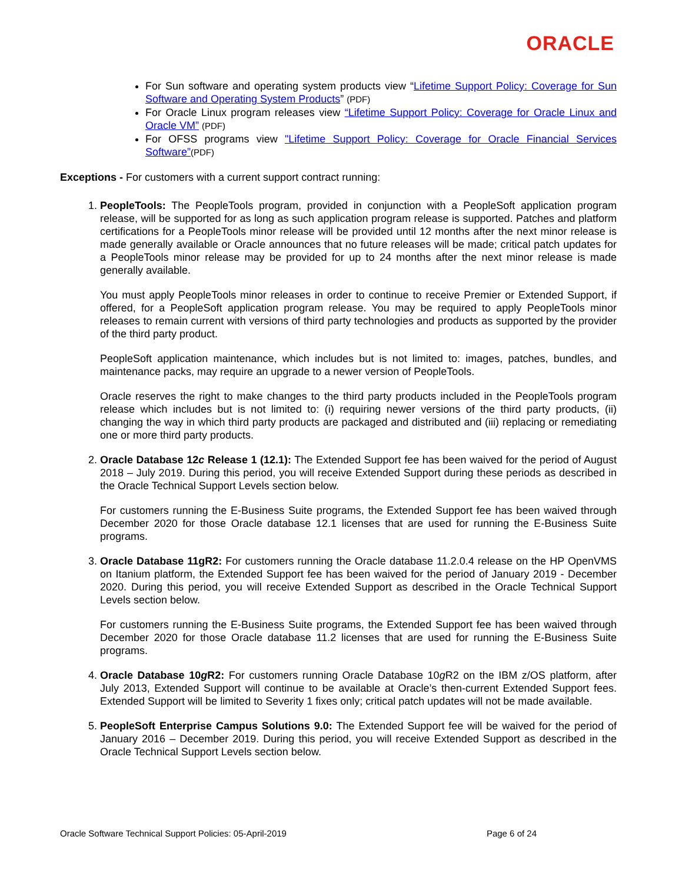ORACLE
For Sun software and operating system products view “Lifetime Support Policy: Coverage for Sun Software and Operating System Products” (PDF)
For Oracle Linux program releases view “Lifetime Support Policy: Coverage for Oracle Linux and Oracle VM” (PDF)
For OFSS programs view "Lifetime Support Policy: Coverage for Oracle Financial Services Software”(PDF)
Exceptions - For customers with a current support contract running:
1. PeopleTools: The PeopleTools program, provided in conjunction with a PeopleSoft application program release, will be supported for as long as such application program release is supported. Patches and platform certifications for a PeopleTools minor release will be provided until 12 months after the next minor release is made generally available or Oracle announces that no future releases will be made; critical patch updates for a PeopleTools minor release may be provided for up to 24 months after the next minor release is made generally available.
You must apply PeopleTools minor releases in order to continue to receive Premier or Extended Support, if offered, for a PeopleSoft application program release. You may be required to apply PeopleTools minor releases to remain current with versions of third party technologies and products as supported by the provider of the third party product.
PeopleSoft application maintenance, which includes but is not limited to: images, patches, bundles, and maintenance packs, may require an upgrade to a newer version of PeopleTools.
Oracle reserves the right to make changes to the third party products included in the PeopleTools program release which includes but is not limited to: (i) requiring newer versions of the third party products, (ii) changing the way in which third party products are packaged and distributed and (iii) replacing or remediating one or more third party products.
2. Oracle Database 12c Release 1 (12.1): The Extended Support fee has been waived for the period of August 2018 – July 2019. During this period, you will receive Extended Support during these periods as described in the Oracle Technical Support Levels section below.
For customers running the E-Business Suite programs, the Extended Support fee has been waived through December 2020 for those Oracle database 12.1 licenses that are used for running the E-Business Suite programs.
3. Oracle Database 11gR2: For customers running the Oracle database 11.2.0.4 release on the HP OpenVMS on Itanium platform, the Extended Support fee has been waived for the period of January 2019 - December 2020. During this period, you will receive Extended Support as described in the Oracle Technical Support Levels section below.
For customers running the E-Business Suite programs, the Extended Support fee has been waived through December 2020 for those Oracle database 11.2 licenses that are used for running the E-Business Suite programs.
4. Oracle Database 10g R2: For customers running Oracle Database 10g R2 on the IBM z/OS platform, after July 2013, Extended Support will continue to be available at Oracle’s then-current Extended Support fees. Extended Support will be limited to Severity 1 fixes only; critical patch updates will not be made available.
5. PeopleSoft Enterprise Campus Solutions 9.0: The Extended Support fee will be waived for the period of January 2016 – December 2019. During this period, you will receive Extended Support as described in the Oracle Technical Support Levels section below.
Oracle Software Technical Support Policies: 05-April-2019 Page 6 of 24